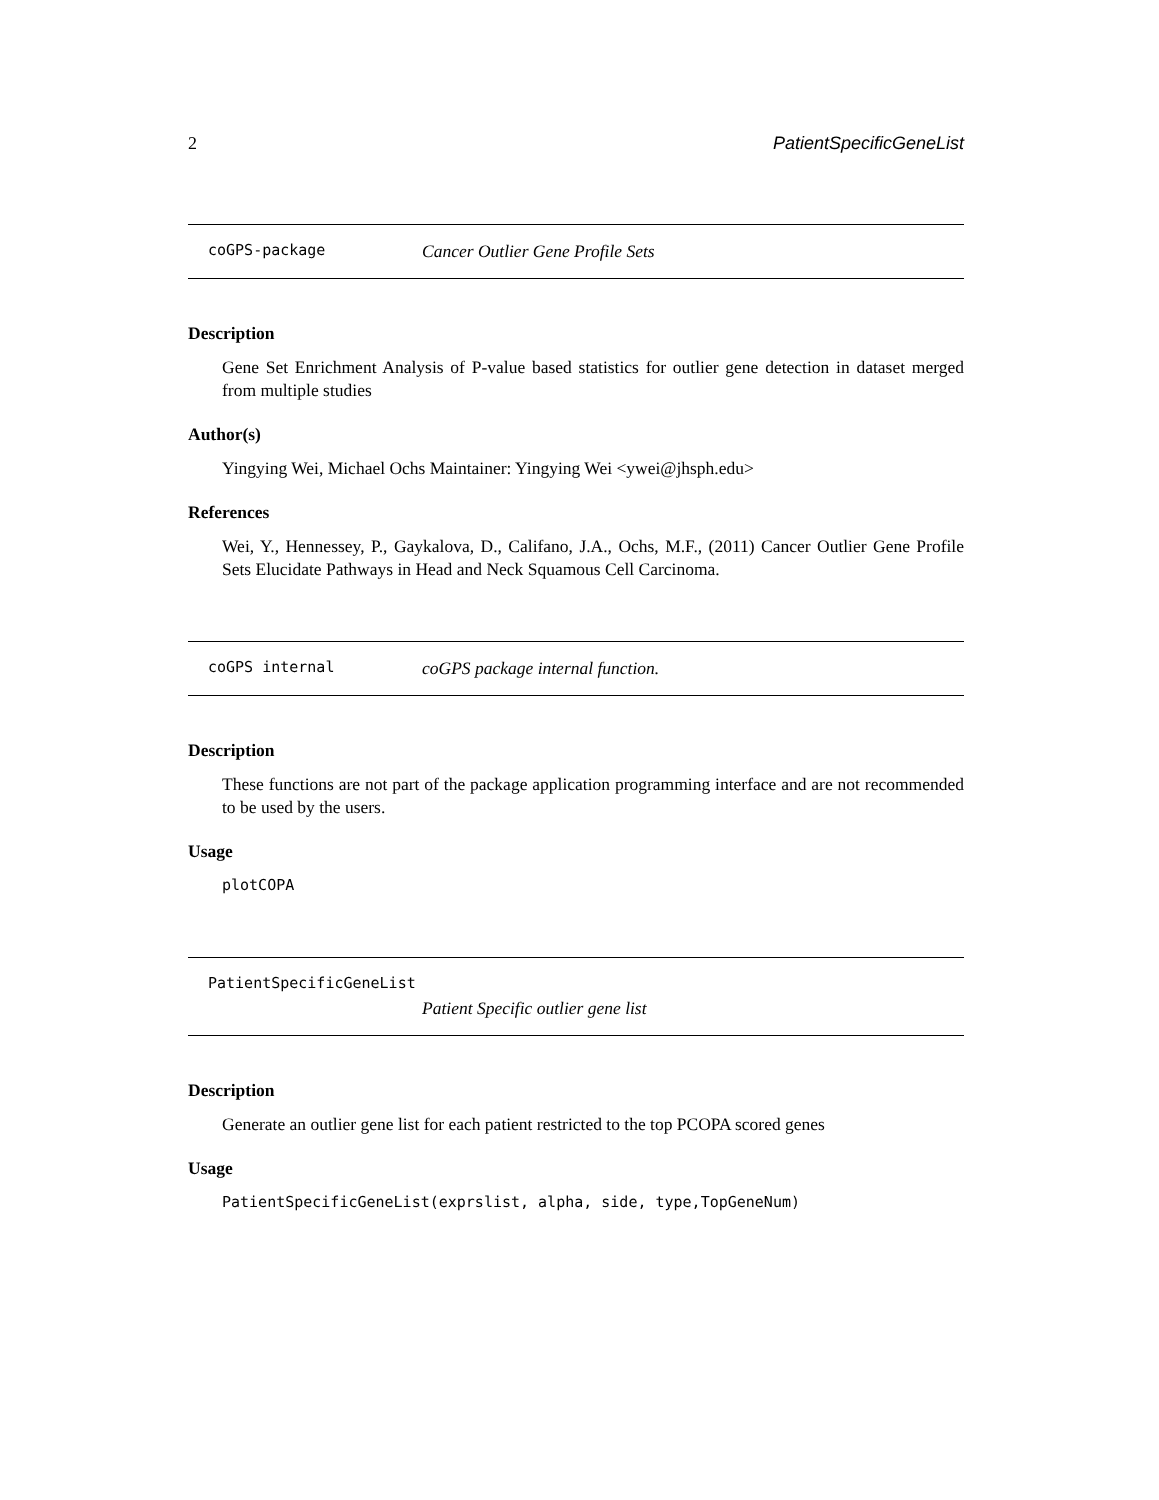2 PatientSpecificGeneList
coGPS-package Cancer Outlier Gene Profile Sets
Description
Gene Set Enrichment Analysis of P-value based statistics for outlier gene detection in dataset merged from multiple studies
Author(s)
Yingying Wei, Michael Ochs Maintainer: Yingying Wei <ywei@jhsph.edu>
References
Wei, Y., Hennessey, P., Gaykalova, D., Califano, J.A., Ochs, M.F., (2011) Cancer Outlier Gene Profile Sets Elucidate Pathways in Head and Neck Squamous Cell Carcinoma.
coGPS internal coGPS package internal function.
Description
These functions are not part of the package application programming interface and are not recommended to be used by the users.
Usage
plotCOPA
PatientSpecificGeneList
Patient Specific outlier gene list
Description
Generate an outlier gene list for each patient restricted to the top PCOPA scored genes
Usage
PatientSpecificGeneList(exprslist, alpha, side, type,TopGeneNum)